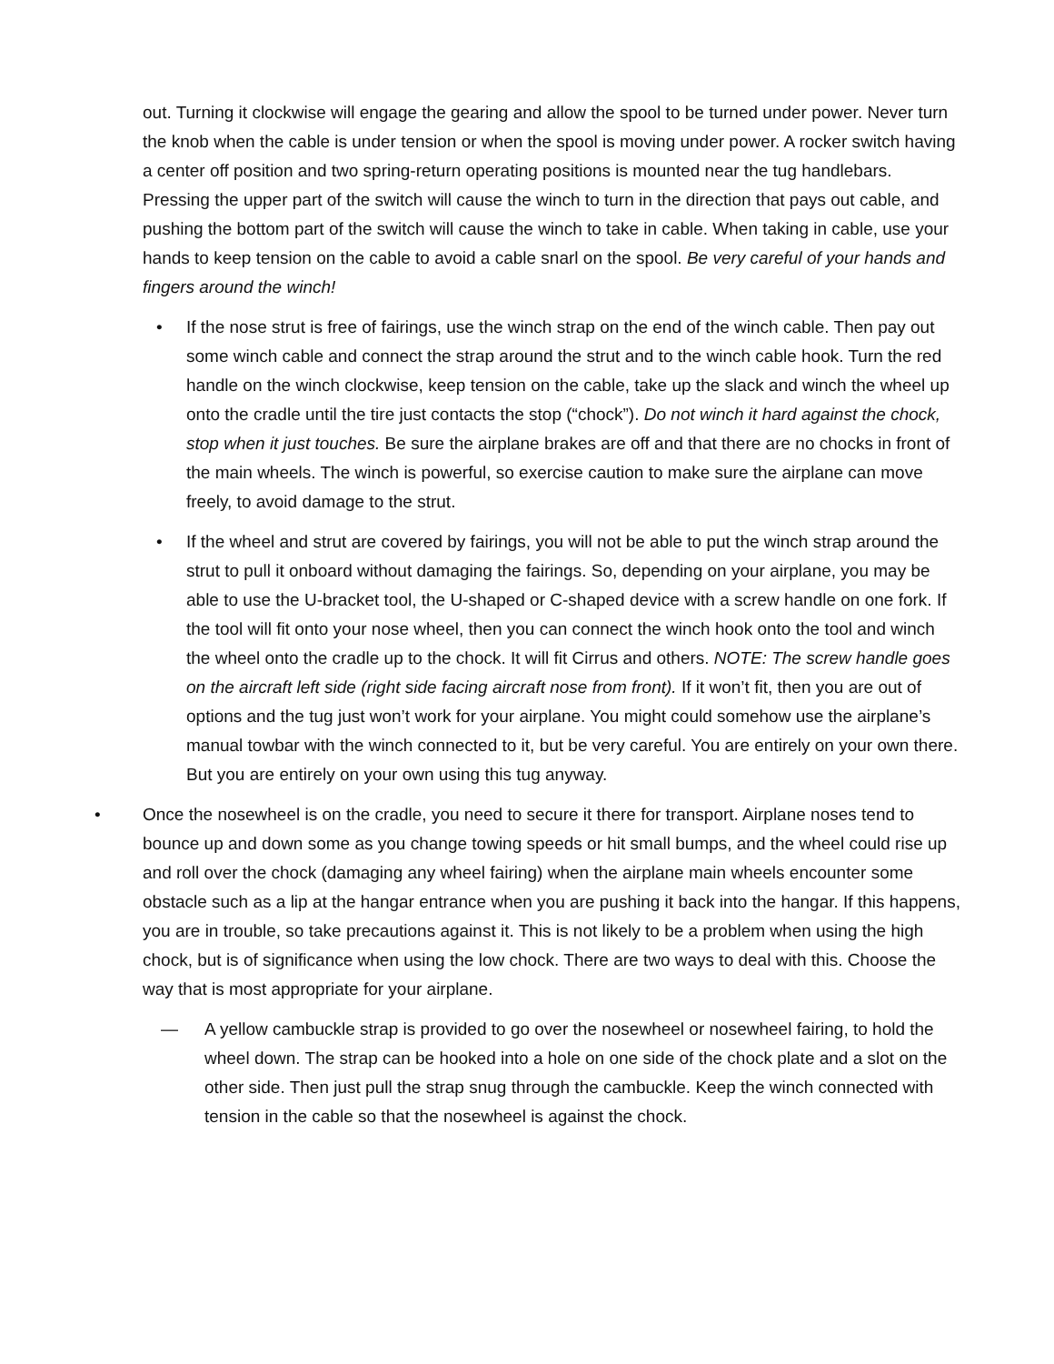out. Turning it clockwise will engage the gearing and allow the spool to be turned under power. Never turn the knob when the cable is under tension or when the spool is moving under power. A rocker switch having a center off position and two spring-return operating positions is mounted near the tug handlebars. Pressing the upper part of the switch will cause the winch to turn in the direction that pays out cable, and pushing the bottom part of the switch will cause the winch to take in cable. When taking in cable, use your hands to keep tension on the cable to avoid a cable snarl on the spool. Be very careful of your hands and fingers around the winch!
• If the nose strut is free of fairings, use the winch strap on the end of the winch cable. Then pay out some winch cable and connect the strap around the strut and to the winch cable hook. Turn the red handle on the winch clockwise, keep tension on the cable, take up the slack and winch the wheel up onto the cradle until the tire just contacts the stop (“chock”). Do not winch it hard against the chock, stop when it just touches. Be sure the airplane brakes are off and that there are no chocks in front of the main wheels. The winch is powerful, so exercise caution to make sure the airplane can move freely, to avoid damage to the strut.
• If the wheel and strut are covered by fairings, you will not be able to put the winch strap around the strut to pull it onboard without damaging the fairings. So, depending on your airplane, you may be able to use the U-bracket tool, the U-shaped or C-shaped device with a screw handle on one fork. If the tool will fit onto your nose wheel, then you can connect the winch hook onto the tool and winch the wheel onto the cradle up to the chock. It will fit Cirrus and others. NOTE: The screw handle goes on the aircraft left side (right side facing aircraft nose from front). If it won’t fit, then you are out of options and the tug just won’t work for your airplane. You might could somehow use the airplane’s manual towbar with the winch connected to it, but be very careful. You are entirely on your own there. But you are entirely on your own using this tug anyway.
• Once the nosewheel is on the cradle, you need to secure it there for transport. Airplane noses tend to bounce up and down some as you change towing speeds or hit small bumps, and the wheel could rise up and roll over the chock (damaging any wheel fairing) when the airplane main wheels encounter some obstacle such as a lip at the hangar entrance when you are pushing it back into the hangar. If this happens, you are in trouble, so take precautions against it. This is not likely to be a problem when using the high chock, but is of significance when using the low chock. There are two ways to deal with this. Choose the way that is most appropriate for your airplane.
— A yellow cambuckle strap is provided to go over the nosewheel or nosewheel fairing, to hold the wheel down. The strap can be hooked into a hole on one side of the chock plate and a slot on the other side. Then just pull the strap snug through the cambuckle. Keep the winch connected with tension in the cable so that the nosewheel is against the chock.